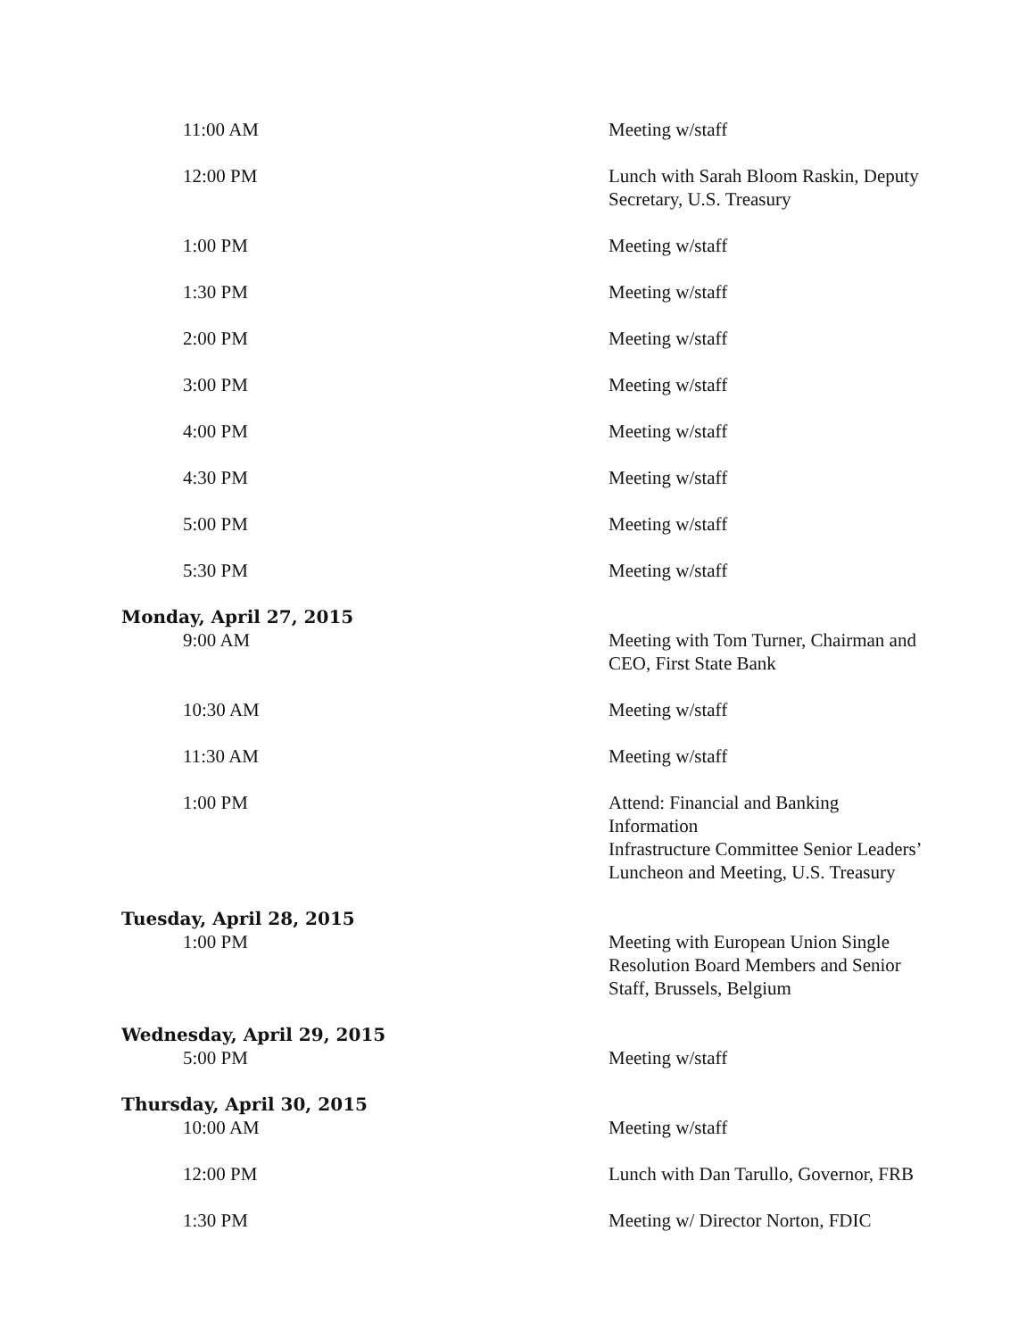| 11:00 AM | Meeting w/staff |
| 12:00 PM | Lunch with Sarah Bloom Raskin, Deputy Secretary, U.S. Treasury |
| 1:00 PM | Meeting w/staff |
| 1:30 PM | Meeting w/staff |
| 2:00 PM | Meeting w/staff |
| 3:00 PM | Meeting w/staff |
| 4:00 PM | Meeting w/staff |
| 4:30 PM | Meeting w/staff |
| 5:00 PM | Meeting w/staff |
| 5:30 PM | Meeting w/staff |
| Monday, April 27, 2015 | |
| 9:00 AM | Meeting with Tom Turner, Chairman and CEO, First State Bank |
| 10:30 AM | Meeting w/staff |
| 11:30 AM | Meeting w/staff |
| 1:00 PM | Attend: Financial and Banking Information Infrastructure Committee Senior Leaders’ Luncheon and Meeting, U.S. Treasury |
| Tuesday, April 28, 2015 | |
| 1:00 PM | Meeting with European Union Single Resolution Board Members and Senior Staff, Brussels, Belgium |
| Wednesday, April 29, 2015 | |
| 5:00 PM | Meeting w/staff |
| Thursday, April 30, 2015 | |
| 10:00 AM | Meeting w/staff |
| 12:00 PM | Lunch with Dan Tarullo, Governor, FRB |
| 1:30 PM | Meeting w/ Director Norton, FDIC |